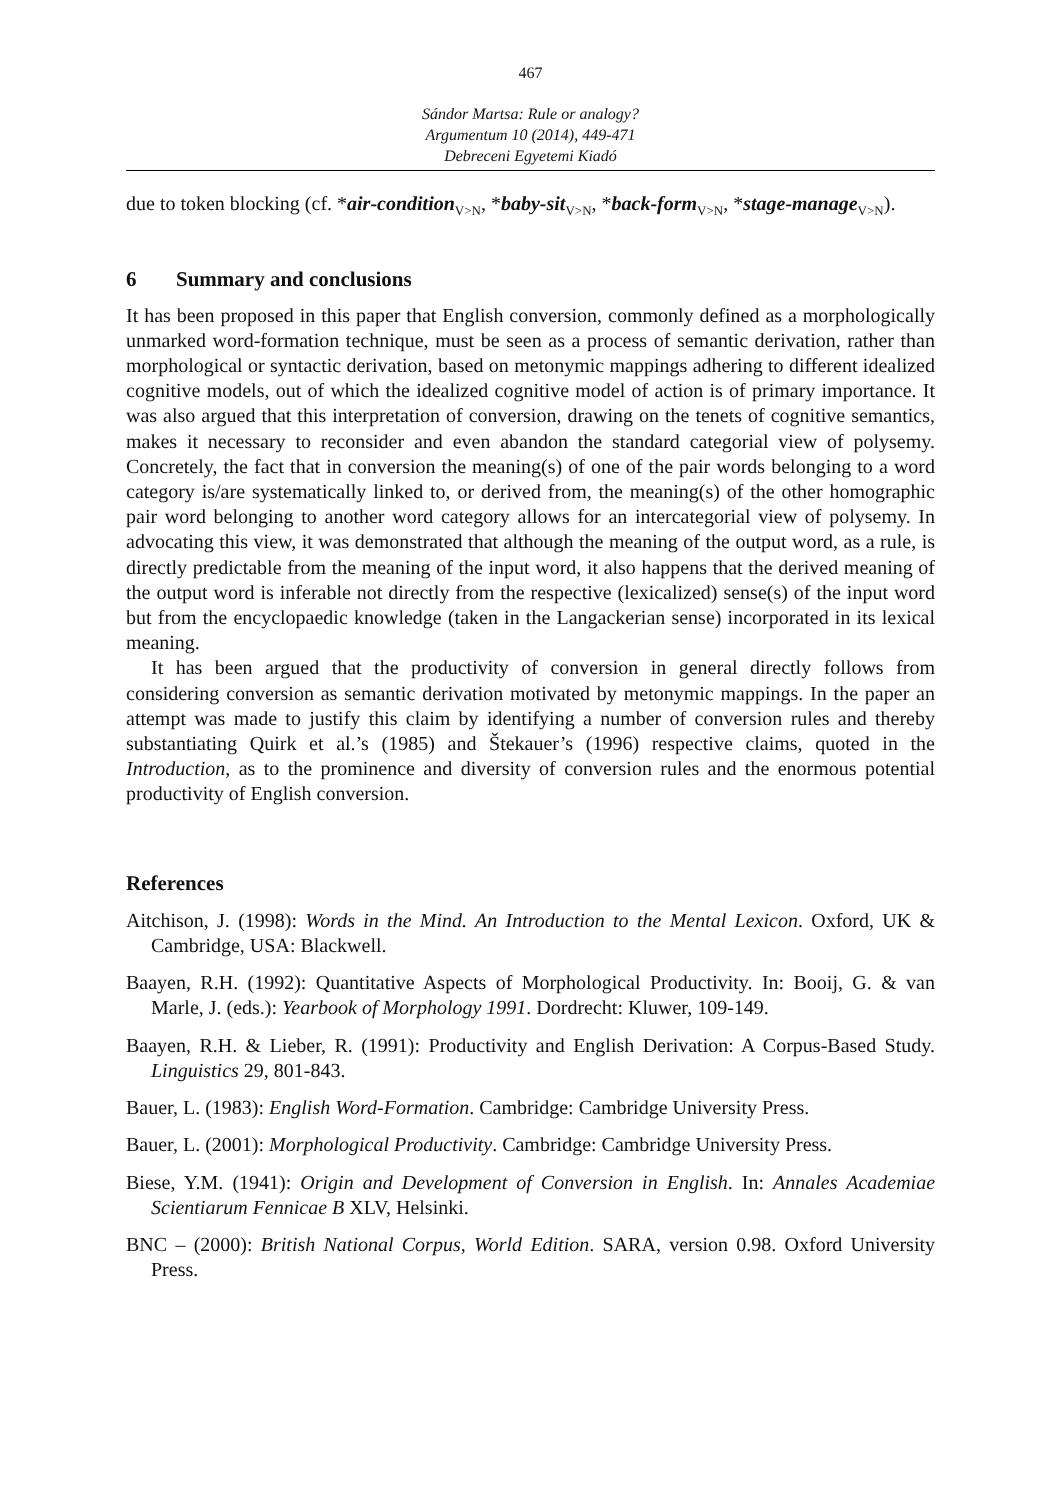467
Sándor Martsa: Rule or analogy?
Argumentum 10 (2014), 449-471
Debreceni Egyetemi Kiadó
due to token blocking (cf. *air-condition<sub>V>N</sub>, *baby-sit<sub>V>N</sub>, *back-form<sub>V>N</sub>, *stage-manage<sub>V>N</sub>).
6 Summary and conclusions
It has been proposed in this paper that English conversion, commonly defined as a morphologically unmarked word-formation technique, must be seen as a process of semantic derivation, rather than morphological or syntactic derivation, based on metonymic mappings adhering to different idealized cognitive models, out of which the idealized cognitive model of action is of primary importance. It was also argued that this interpretation of conversion, drawing on the tenets of cognitive semantics, makes it necessary to reconsider and even abandon the standard categorial view of polysemy. Concretely, the fact that in conversion the meaning(s) of one of the pair words belonging to a word category is/are systematically linked to, or derived from, the meaning(s) of the other homographic pair word belonging to another word category allows for an intercategorial view of polysemy. In advocating this view, it was demonstrated that although the meaning of the output word, as a rule, is directly predictable from the meaning of the input word, it also happens that the derived meaning of the output word is inferable not directly from the respective (lexicalized) sense(s) of the input word but from the encyclopaedic knowledge (taken in the Langackerian sense) incorporated in its lexical meaning.
It has been argued that the productivity of conversion in general directly follows from considering conversion as semantic derivation motivated by metonymic mappings. In the paper an attempt was made to justify this claim by identifying a number of conversion rules and thereby substantiating Quirk et al.’s (1985) and Štekauer’s (1996) respective claims, quoted in the Introduction, as to the prominence and diversity of conversion rules and the enormous potential productivity of English conversion.
References
Aitchison, J. (1998): Words in the Mind. An Introduction to the Mental Lexicon. Oxford, UK & Cambridge, USA: Blackwell.
Baayen, R.H. (1992): Quantitative Aspects of Morphological Productivity. In: Booij, G. & van Marle, J. (eds.): Yearbook of Morphology 1991. Dordrecht: Kluwer, 109-149.
Baayen, R.H. & Lieber, R. (1991): Productivity and English Derivation: A Corpus-Based Study. Linguistics 29, 801-843.
Bauer, L. (1983): English Word-Formation. Cambridge: Cambridge University Press.
Bauer, L. (2001): Morphological Productivity. Cambridge: Cambridge University Press.
Biese, Y.M. (1941): Origin and Development of Conversion in English. In: Annales Academiae Scientiarum Fennicae B XLV, Helsinki.
BNC – (2000): British National Corpus, World Edition. SARA, version 0.98. Oxford University Press.